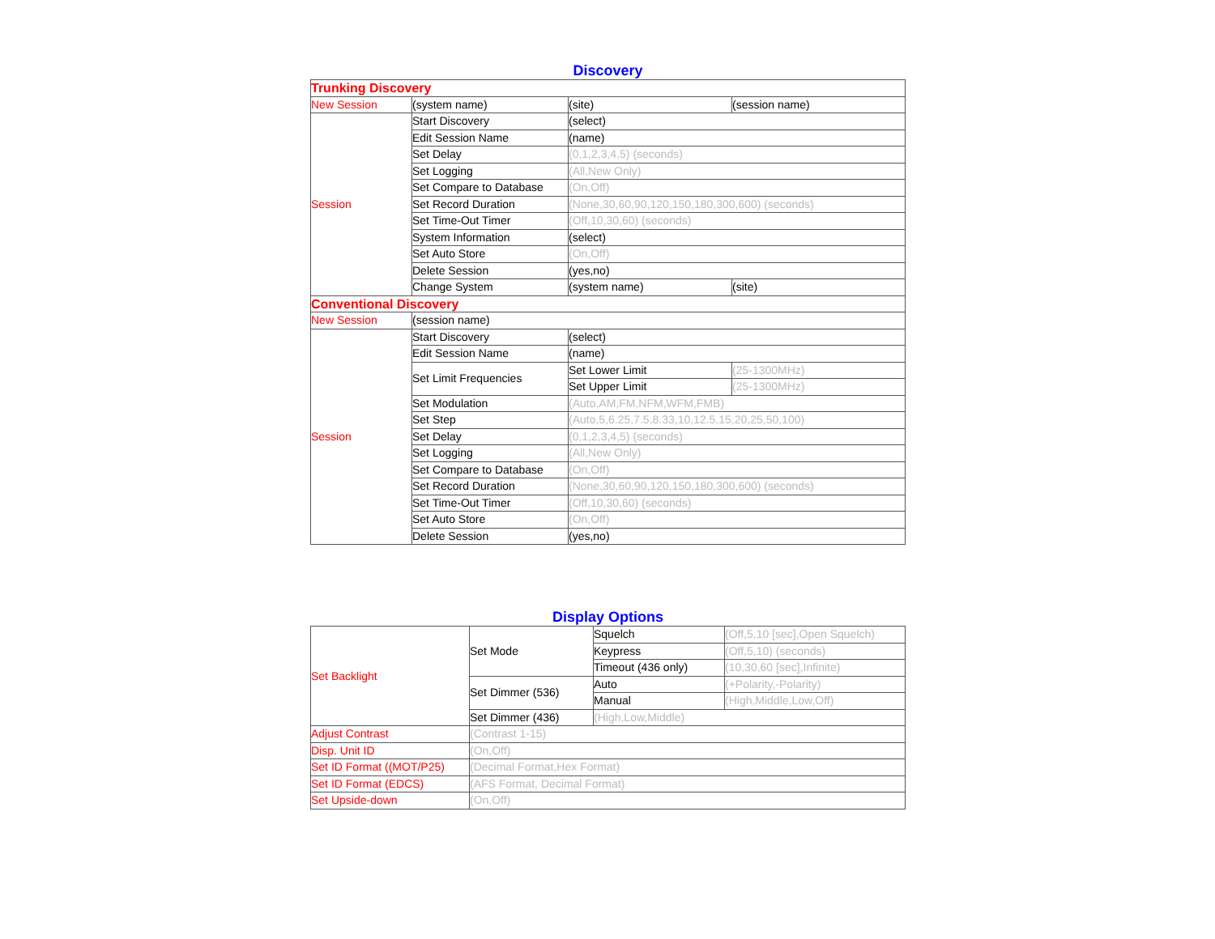Discovery
| Trunking Discovery | | | |
| New Session | (system name) | (site) | (session name) |
| Session | Start Discovery | (select) | |
| | Edit Session Name | (name) | |
| | Set Delay | (0,1,2,3,4,5) (seconds) | |
| | Set Logging | (All,New Only) | |
| | Set Compare to Database | (On,Off) | |
| | Set Record Duration | (None,30,60,90,120,150,180,300,600) (seconds) | |
| | Set Time-Out Timer | (Off,10,30,60) (seconds) | |
| | System Information | (select) | |
| | Set Auto Store | (On,Off) | |
| | Delete Session | (yes,no) | |
| | Change System | (system name) | (site) |
| Conventional Discovery | | | |
| New Session | (session name) | | |
| Session | Start Discovery | (select) | |
| | Edit Session Name | (name) | |
| | Set Limit Frequencies | Set Lower Limit | (25-1300MHz) |
| | | Set Upper Limit | (25-1300MHz) |
| | Set Modulation | (Auto,AM,FM,NFM,WFM,FMB) | |
| | Set Step | (Auto,5,6.25,7.5,8.33,10,12.5,15,20,25,50,100) | |
| | Set Delay | (0,1,2,3,4,5) (seconds) | |
| | Set Logging | (All,New Only) | |
| | Set Compare to Database | (On,Off) | |
| | Set Record Duration | (None,30,60,90,120,150,180,300,600) (seconds) | |
| | Set Time-Out Timer | (Off,10,30,60) (seconds) | |
| | Set Auto Store | (On,Off) | |
| | Delete Session | (yes,no) | |
Display Options
| Set Backlight | Set Mode | Squelch | (Off,5,10 [sec],Open Squelch) |
| | | Keypress | (Off,5,10) (seconds) |
| | | Timeout (436 only) | (10,30,60 [sec],Infinite) |
| | Set Dimmer (536) | Auto | (+Polarity,-Polarity) |
| | | Manual | (High,Middle,Low,Off) |
| | Set Dimmer (436) | (High,Low,Middle) | |
| Adjust Contrast | (Contrast 1-15) | | |
| Disp. Unit ID | (On,Off) | | |
| Set ID Format ((MOT/P25) | (Decimal Format,Hex Format) | | |
| Set ID Format (EDCS) | (AFS Format, Decimal Format) | | |
| Set Upside-down | (On,Off) | | |